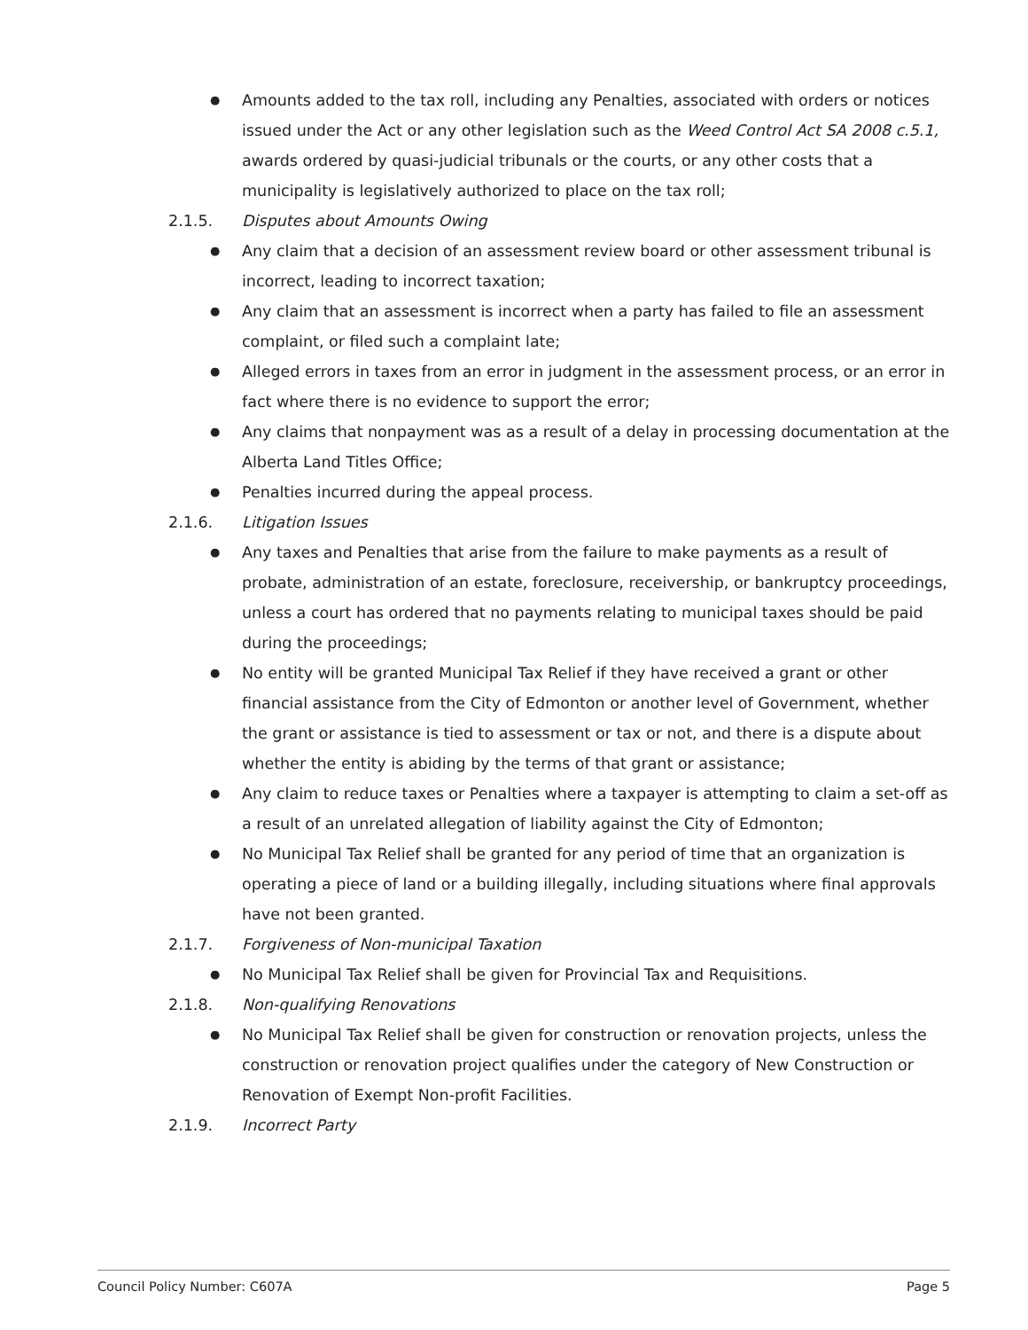● Amounts added to the tax roll, including any Penalties, associated with orders or notices issued under the Act or any other legislation such as the Weed Control Act SA 2008 c.5.1, awards ordered by quasi-judicial tribunals or the courts, or any other costs that a municipality is legislatively authorized to place on the tax roll;
2.1.5. Disputes about Amounts Owing
● Any claim that a decision of an assessment review board or other assessment tribunal is incorrect, leading to incorrect taxation;
● Any claim that an assessment is incorrect when a party has failed to file an assessment complaint, or filed such a complaint late;
● Alleged errors in taxes from an error in judgment in the assessment process, or an error in fact where there is no evidence to support the error;
● Any claims that nonpayment was as a result of a delay in processing documentation at the Alberta Land Titles Office;
● Penalties incurred during the appeal process.
2.1.6. Litigation Issues
● Any taxes and Penalties that arise from the failure to make payments as a result of probate, administration of an estate, foreclosure, receivership, or bankruptcy proceedings, unless a court has ordered that no payments relating to municipal taxes should be paid during the proceedings;
● No entity will be granted Municipal Tax Relief if they have received a grant or other financial assistance from the City of Edmonton or another level of Government, whether the grant or assistance is tied to assessment or tax or not, and there is a dispute about whether the entity is abiding by the terms of that grant or assistance;
● Any claim to reduce taxes or Penalties where a taxpayer is attempting to claim a set-off as a result of an unrelated allegation of liability against the City of Edmonton;
● No Municipal Tax Relief shall be granted for any period of time that an organization is operating a piece of land or a building illegally, including situations where final approvals have not been granted.
2.1.7. Forgiveness of Non-municipal Taxation
● No Municipal Tax Relief shall be given for Provincial Tax and Requisitions.
2.1.8. Non-qualifying Renovations
● No Municipal Tax Relief shall be given for construction or renovation projects, unless the construction or renovation project qualifies under the category of New Construction or Renovation of Exempt Non-profit Facilities.
2.1.9. Incorrect Party
Council Policy Number: C607A Page 5